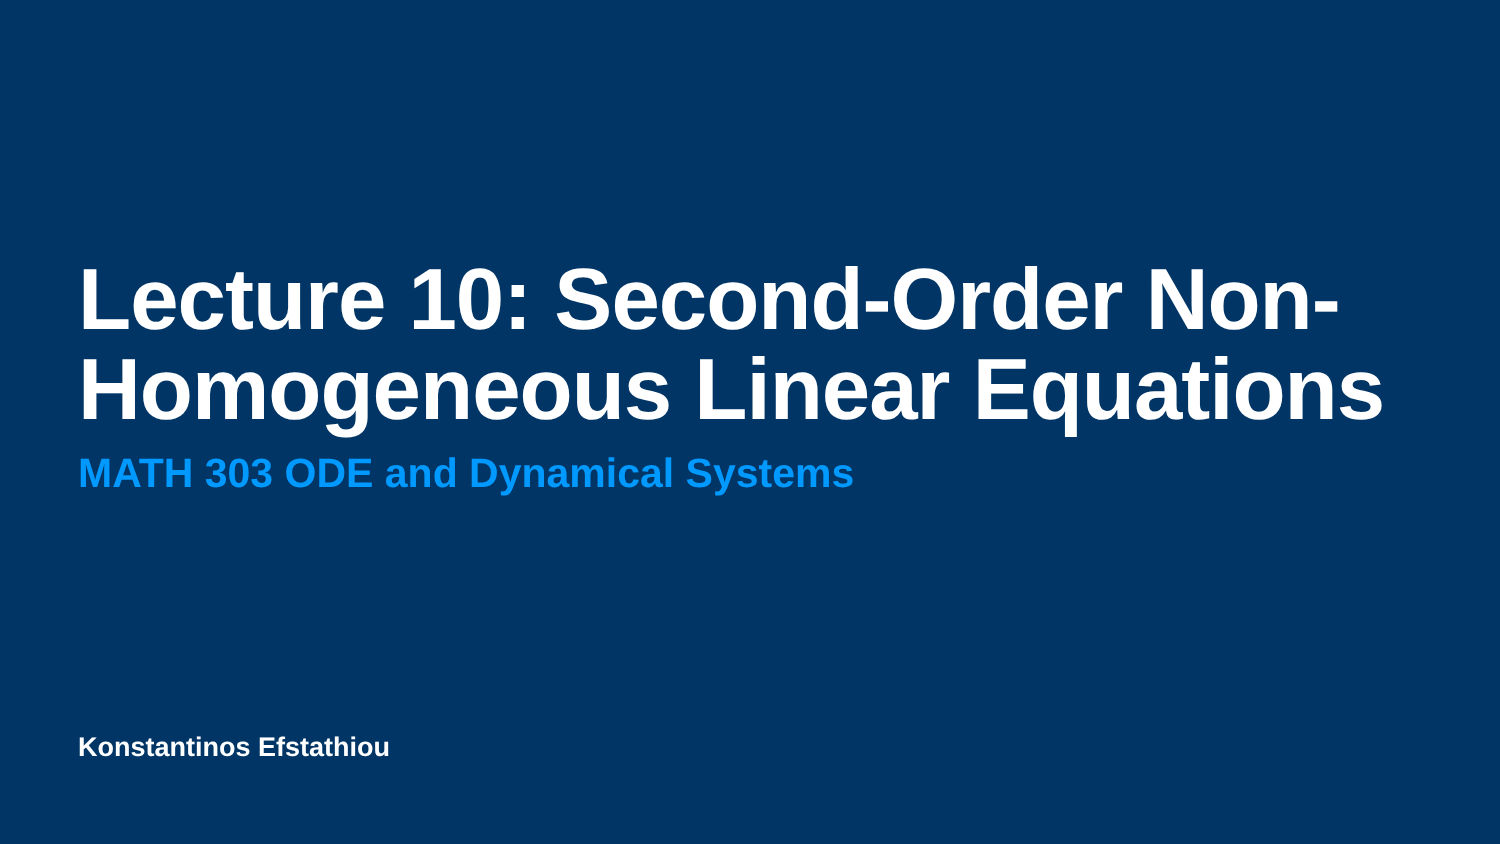Lecture 10: Second-Order Non-
Homogeneous Linear Equations
MATH 303 ODE and Dynamical Systems
Konstantinos Efstathiou